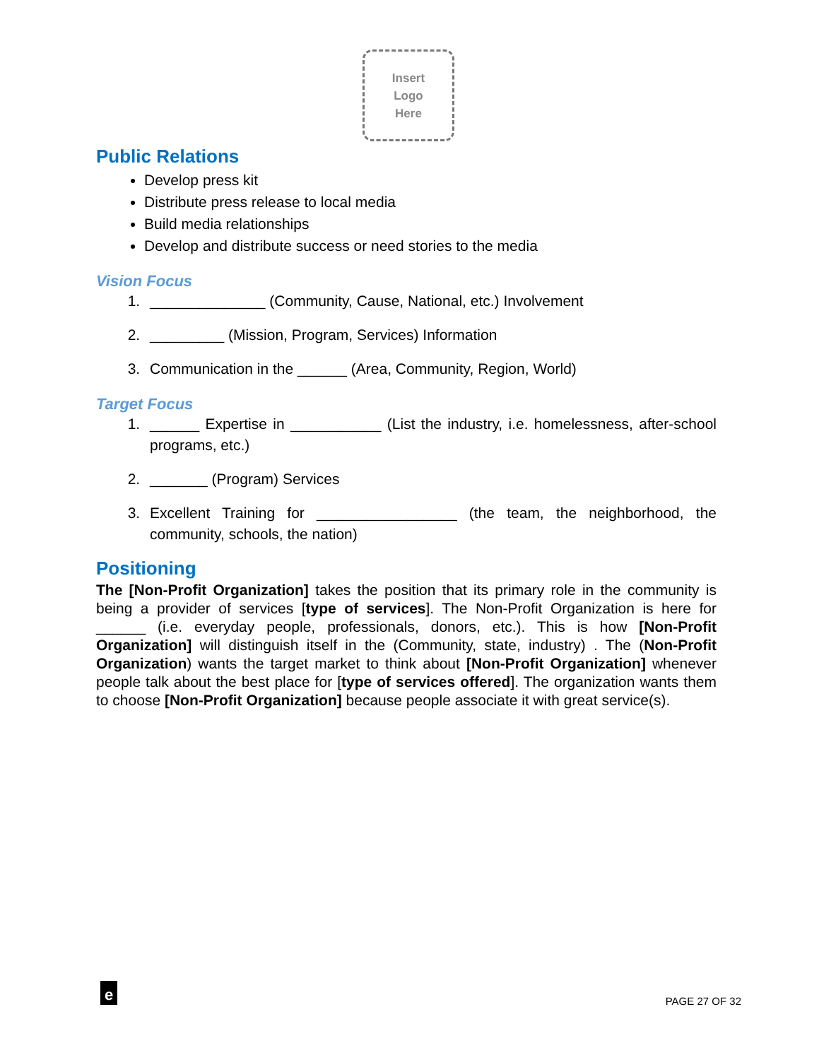Insert
Logo
Here
Public Relations
Develop press kit
Distribute press release to local media
Build media relationships
Develop and distribute success or need stories to the media
Vision Focus
1. ______________ (Community, Cause, National, etc.) Involvement
2. _________ (Mission, Program, Services) Information
3. Communication in the ______ (Area, Community, Region, World)
Target Focus
1. ______ Expertise in ___________ (List the industry, i.e. homelessness, after-school programs, etc.)
2. _______ (Program) Services
3. Excellent Training for _________________ (the team, the neighborhood, the community, schools, the nation)
Positioning
The [Non-Profit Organization] takes the position that its primary role in the community is being a provider of services [type of services]. The Non-Profit Organization is here for ______ (i.e. everyday people, professionals, donors, etc.). This is how [Non-Profit Organization] will distinguish itself in the (Community, state, industry) . The (Non-Profit Organization) wants the target market to think about [Non-Profit Organization] whenever people talk about the best place for [type of services offered]. The organization wants them to choose [Non-Profit Organization] because people associate it with great service(s).
e
PAGE 27 OF 32